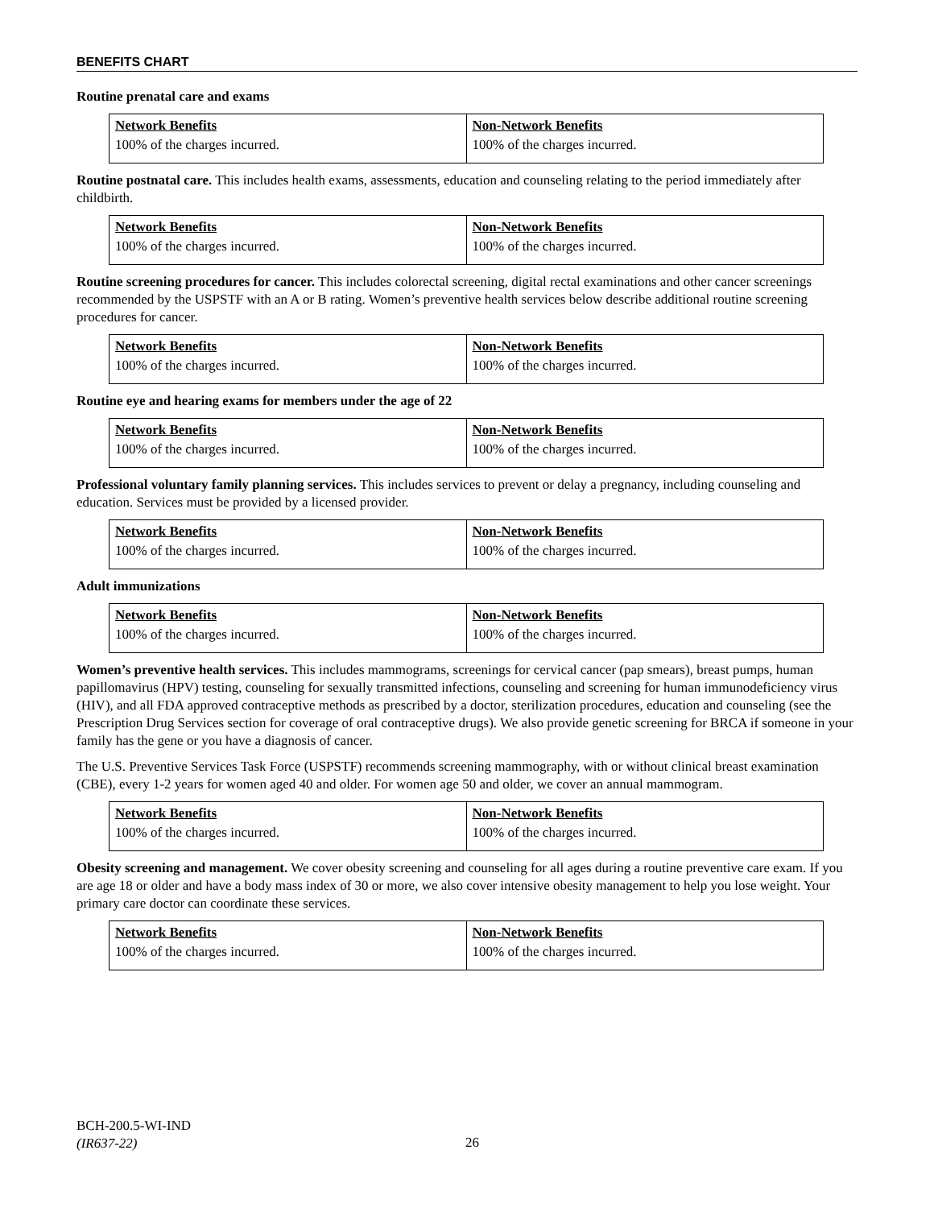BENEFITS CHART
Routine prenatal care and exams
| Network Benefits | Non-Network Benefits |
| --- | --- |
| 100% of the charges incurred. | 100% of the charges incurred. |
Routine postnatal care. This includes health exams, assessments, education and counseling relating to the period immediately after childbirth.
| Network Benefits | Non-Network Benefits |
| --- | --- |
| 100% of the charges incurred. | 100% of the charges incurred. |
Routine screening procedures for cancer. This includes colorectal screening, digital rectal examinations and other cancer screenings recommended by the USPSTF with an A or B rating. Women’s preventive health services below describe additional routine screening procedures for cancer.
| Network Benefits | Non-Network Benefits |
| --- | --- |
| 100% of the charges incurred. | 100% of the charges incurred. |
Routine eye and hearing exams for members under the age of 22
| Network Benefits | Non-Network Benefits |
| --- | --- |
| 100% of the charges incurred. | 100% of the charges incurred. |
Professional voluntary family planning services. This includes services to prevent or delay a pregnancy, including counseling and education. Services must be provided by a licensed provider.
| Network Benefits | Non-Network Benefits |
| --- | --- |
| 100% of the charges incurred. | 100% of the charges incurred. |
Adult immunizations
| Network Benefits | Non-Network Benefits |
| --- | --- |
| 100% of the charges incurred. | 100% of the charges incurred. |
Women’s preventive health services. This includes mammograms, screenings for cervical cancer (pap smears), breast pumps, human papillomavirus (HPV) testing, counseling for sexually transmitted infections, counseling and screening for human immunodeficiency virus (HIV), and all FDA approved contraceptive methods as prescribed by a doctor, sterilization procedures, education and counseling (see the Prescription Drug Services section for coverage of oral contraceptive drugs). We also provide genetic screening for BRCA if someone in your family has the gene or you have a diagnosis of cancer.
The U.S. Preventive Services Task Force (USPSTF) recommends screening mammography, with or without clinical breast examination (CBE), every 1-2 years for women aged 40 and older. For women age 50 and older, we cover an annual mammogram.
| Network Benefits | Non-Network Benefits |
| --- | --- |
| 100% of the charges incurred. | 100% of the charges incurred. |
Obesity screening and management. We cover obesity screening and counseling for all ages during a routine preventive care exam. If you are age 18 or older and have a body mass index of 30 or more, we also cover intensive obesity management to help you lose weight. Your primary care doctor can coordinate these services.
| Network Benefits | Non-Network Benefits |
| --- | --- |
| 100% of the charges incurred. | 100% of the charges incurred. |
BCH-200.5-WI-IND
(IR637-22)
26